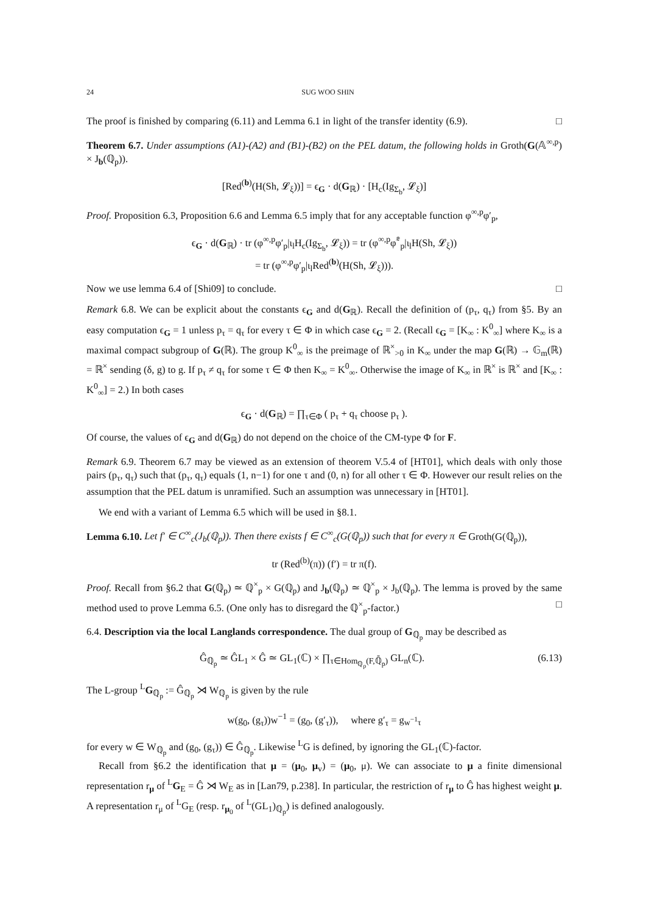24 SUG WOO SHIN
The proof is finished by comparing (6.11) and Lemma 6.1 in light of the transfer identity (6.9). □
Theorem 6.7. Under assumptions (A1)-(A2) and (B1)-(B2) on the PEL datum, the following holds in Groth(G(𝔸<sup>∞,p</sup>) × J<sub>b</sub>(ℚ<sub>p</sub>)).
[Red<sup>(b)</sup>(H(Sh, 𝓛<sub>ξ</sub>))] = ϵ<sub>G</sub> · d(G<sub>ℝ</sub>) · [H<sub>c</sub>(Ig<sub>Σ<sub>b</sub></sub>, 𝓛<sub>ξ</sub>)]
Proof. Proposition 6.3, Proposition 6.6 and Lemma 6.5 imply that for any acceptable function φ<sup>∞,p</sup>φ′<sub>p</sub>,
ϵ<sub>G</sub> · d(G<sub>ℝ</sub>) · tr (φ<sup>∞,p</sup>φ′<sub>p</sub>|ι<sub>l</sub>H<sub>c</sub>(Ig<sub>Σ<sub>b</sub></sub>, 𝓛<sub>ξ</sub>)) = tr (φ<sup>∞,p</sup>φ̃<sup>*</sup><sub>p</sub>|ι<sub>l</sub>H(Sh, 𝓛<sub>ξ</sub>))
= tr (φ<sup>∞,p</sup>φ′<sub>p</sub>|ι<sub>l</sub>Red<sup>(b)</sup>(H(Sh, 𝓛<sub>ξ</sub>))).
Now we use lemma 6.4 of [Shi09] to conclude. □
Remark 6.8. We can be explicit about the constants ϵ<sub>G</sub> and d(G<sub>ℝ</sub>). Recall the definition of (p<sub>τ</sub>, q<sub>τ</sub>) from §5. By an easy computation ϵ<sub>G</sub> = 1 unless p<sub>τ</sub> = q<sub>τ</sub> for every τ ∈ Φ in which case ϵ<sub>G</sub> = 2. (Recall ϵ<sub>G</sub> = [K<sub>∞</sub> : K<sup>0</sup><sub>∞</sub>] where K<sub>∞</sub> is a maximal compact subgroup of G(ℝ). The group K<sup>0</sup><sub>∞</sub> is the preimage of ℝ<sup>×</sup><sub>>0</sub> in K<sub>∞</sub> under the map G(ℝ) → 𝔾<sub>m</sub>(ℝ) = ℝ<sup>×</sup> sending (δ, g) to g. If p<sub>τ</sub> ≠ q<sub>τ</sub> for some τ ∈ Φ then K<sub>∞</sub> = K<sup>0</sup><sub>∞</sub>. Otherwise the image of K<sub>∞</sub> in ℝ<sup>×</sup> is ℝ<sup>×</sup> and [K<sub>∞</sub> : K<sup>0</sup><sub>∞</sub>] = 2.) In both cases
ϵ<sub>G</sub> · d(G<sub>ℝ</sub>) = ∏<sub>τ∈Φ</sub> ( p<sub>τ</sub> + q<sub>τ</sub> choose p<sub>τ</sub> ).
Of course, the values of ϵ<sub>G</sub> and d(G<sub>ℝ</sub>) do not depend on the choice of the CM-type Φ for F.
Remark 6.9. Theorem 6.7 may be viewed as an extension of theorem V.5.4 of [HT01], which deals with only those pairs (p<sub>τ</sub>, q<sub>τ</sub>) such that (p<sub>τ</sub>, q<sub>τ</sub>) equals (1, n−1) for one τ and (0, n) for all other τ ∈ Φ. However our result relies on the assumption that the PEL datum is unramified. Such an assumption was unnecessary in [HT01].
We end with a variant of Lemma 6.5 which will be used in §8.1.
Lemma 6.10. Let f′ ∈ C<sup>∞</sup><sub>c</sub>(J<sub>b</sub>(ℚ<sub>p</sub>)). Then there exists f ∈ C<sup>∞</sup><sub>c</sub>(G(ℚ<sub>p</sub>)) such that for every π ∈ Groth(G(ℚ<sub>p</sub>)),
tr (Red<sup>(b)</sup>(π)) (f′) = tr π(f).
Proof. Recall from §6.2 that G(ℚ<sub>p</sub>) ≃ ℚ<sup>×</sup><sub>p</sub> × G(ℚ<sub>p</sub>) and J<sub>b</sub>(ℚ<sub>p</sub>) ≃ ℚ<sup>×</sup><sub>p</sub> × J<sub>b</sub>(ℚ<sub>p</sub>). The lemma is proved by the same method used to prove Lemma 6.5. (One only has to disregard the ℚ<sup>×</sup><sub>p</sub>-factor.) □
6.4. Description via the local Langlands correspondence. The dual group of G<sub>ℚ<sub>p</sub></sub> may be described as
Ĝ<sub>ℚ<sub>p</sub></sub> ≃ ĜL<sub>1</sub> × Ĝ ≃ GL<sub>1</sub>(ℂ) × ∏<sub>τ∈Hom<sub>ℚ<sub>p</sub></sub>(F,ℚ̄<sub>p</sub>)</sub> GL<sub>n</sub>(ℂ). (6.13)
The L-group <sup>L</sup>G<sub>ℚ<sub>p</sub></sub> := Ĝ<sub>ℚ<sub>p</sub></sub> ⋊ W<sub>ℚ<sub>p</sub></sub> is given by the rule
w(g<sub>0</sub>, (g<sub>τ</sub>))w<sup>−1</sup> = (g<sub>0</sub>, (g′<sub>τ</sub>)), where g′<sub>τ</sub> = g<sub>w<sup>−1</sup>τ</sub>
for every w ∈ W<sub>ℚ<sub>p</sub></sub> and (g<sub>0</sub>, (g<sub>τ</sub>)) ∈ Ĝ<sub>ℚ<sub>p</sub></sub>. Likewise <sup>L</sup>G is defined, by ignoring the GL<sub>1</sub>(ℂ)-factor.
Recall from §6.2 the identification that μ = (μ<sub>0</sub>, μ<sub>v</sub>) = (μ<sub>0</sub>, μ). We can associate to μ a finite dimensional representation r<sub>μ</sub> of <sup>L</sup>G<sub>E</sub> = Ĝ ⋊ W<sub>E</sub> as in [Lan79, p.238]. In particular, the restriction of r<sub>μ</sub> to Ĝ has highest weight μ. A representation r<sub>μ</sub> of <sup>L</sup>G<sub>E</sub> (resp. r<sub>μ<sub>0</sub></sub> of <sup>L</sup>(GL<sub>1</sub>)<sub>ℚ<sub>p</sub></sub>) is defined analogously.